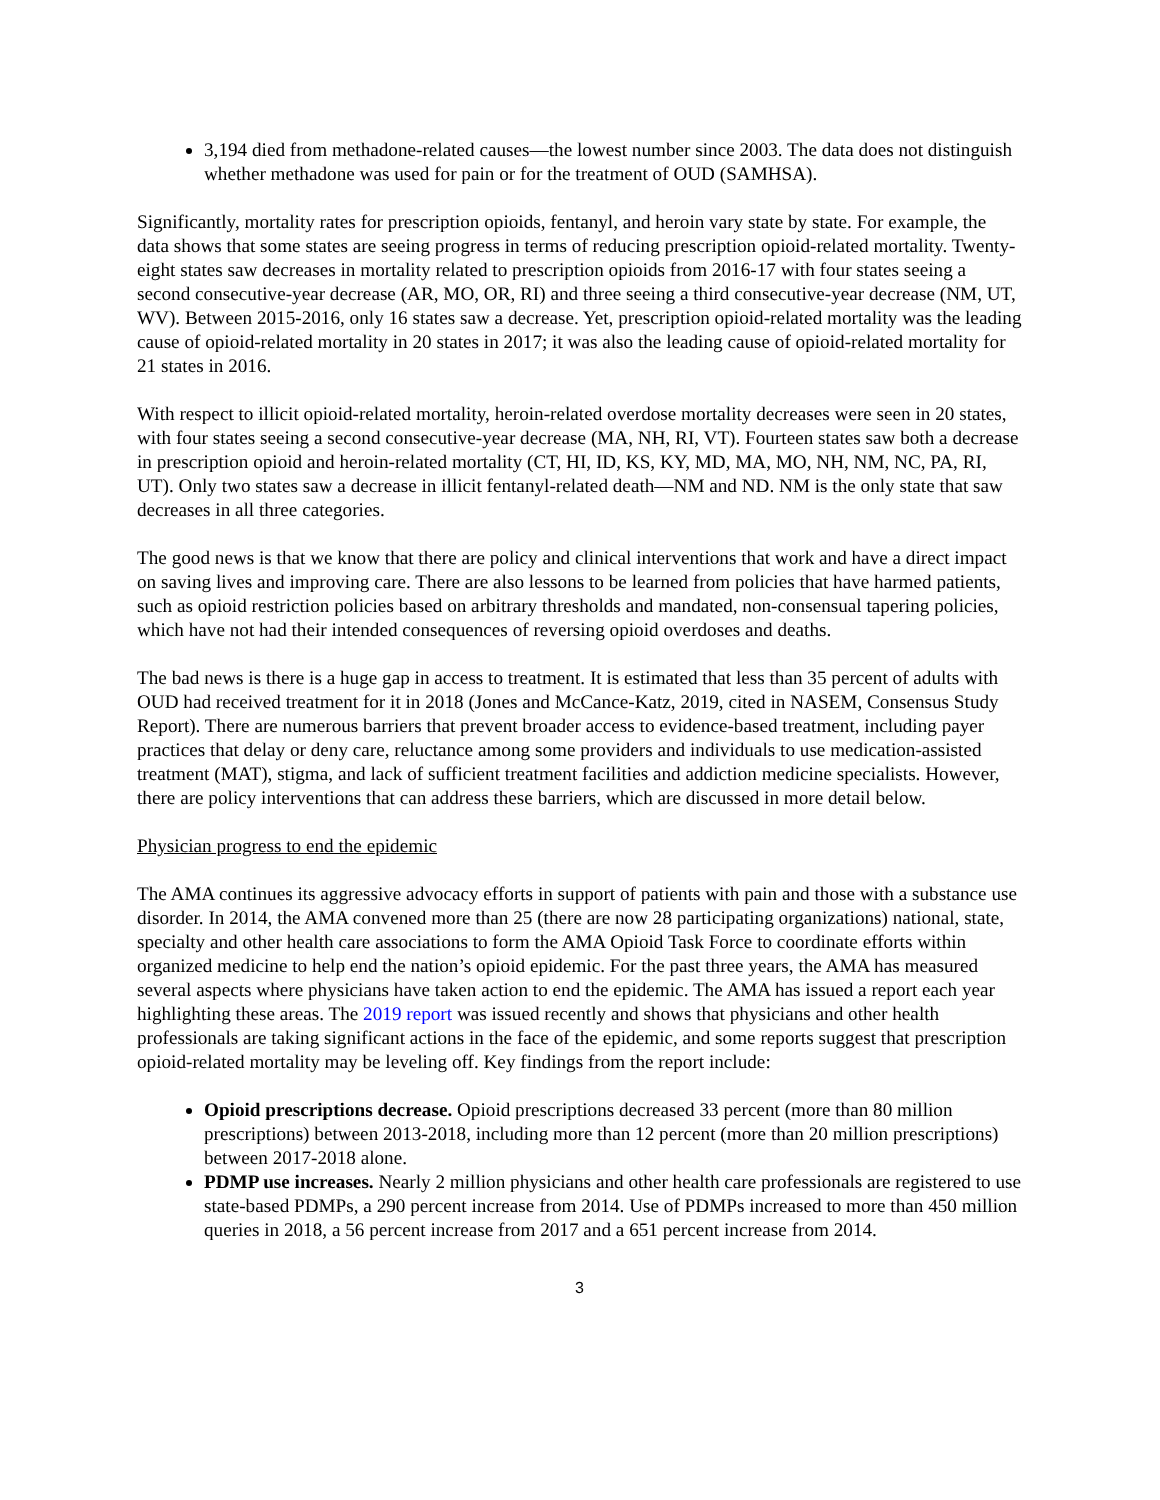3,194 died from methadone-related causes—the lowest number since 2003. The data does not distinguish whether methadone was used for pain or for the treatment of OUD (SAMHSA).
Significantly, mortality rates for prescription opioids, fentanyl, and heroin vary state by state. For example, the data shows that some states are seeing progress in terms of reducing prescription opioid-related mortality. Twenty-eight states saw decreases in mortality related to prescription opioids from 2016-17 with four states seeing a second consecutive-year decrease (AR, MO, OR, RI) and three seeing a third consecutive-year decrease (NM, UT, WV). Between 2015-2016, only 16 states saw a decrease. Yet, prescription opioid-related mortality was the leading cause of opioid-related mortality in 20 states in 2017; it was also the leading cause of opioid-related mortality for 21 states in 2016.
With respect to illicit opioid-related mortality, heroin-related overdose mortality decreases were seen in 20 states, with four states seeing a second consecutive-year decrease (MA, NH, RI, VT). Fourteen states saw both a decrease in prescription opioid and heroin-related mortality (CT, HI, ID, KS, KY, MD, MA, MO, NH, NM, NC, PA, RI, UT). Only two states saw a decrease in illicit fentanyl-related death—NM and ND. NM is the only state that saw decreases in all three categories.
The good news is that we know that there are policy and clinical interventions that work and have a direct impact on saving lives and improving care. There are also lessons to be learned from policies that have harmed patients, such as opioid restriction policies based on arbitrary thresholds and mandated, non-consensual tapering policies, which have not had their intended consequences of reversing opioid overdoses and deaths.
The bad news is there is a huge gap in access to treatment. It is estimated that less than 35 percent of adults with OUD had received treatment for it in 2018 (Jones and McCance-Katz, 2019, cited in NASEM, Consensus Study Report). There are numerous barriers that prevent broader access to evidence-based treatment, including payer practices that delay or deny care, reluctance among some providers and individuals to use medication-assisted treatment (MAT), stigma, and lack of sufficient treatment facilities and addiction medicine specialists. However, there are policy interventions that can address these barriers, which are discussed in more detail below.
Physician progress to end the epidemic
The AMA continues its aggressive advocacy efforts in support of patients with pain and those with a substance use disorder. In 2014, the AMA convened more than 25 (there are now 28 participating organizations) national, state, specialty and other health care associations to form the AMA Opioid Task Force to coordinate efforts within organized medicine to help end the nation’s opioid epidemic. For the past three years, the AMA has measured several aspects where physicians have taken action to end the epidemic. The AMA has issued a report each year highlighting these areas. The 2019 report was issued recently and shows that physicians and other health professionals are taking significant actions in the face of the epidemic, and some reports suggest that prescription opioid-related mortality may be leveling off. Key findings from the report include:
Opioid prescriptions decrease. Opioid prescriptions decreased 33 percent (more than 80 million prescriptions) between 2013-2018, including more than 12 percent (more than 20 million prescriptions) between 2017-2018 alone.
PDMP use increases. Nearly 2 million physicians and other health care professionals are registered to use state-based PDMPs, a 290 percent increase from 2014. Use of PDMPs increased to more than 450 million queries in 2018, a 56 percent increase from 2017 and a 651 percent increase from 2014.
3